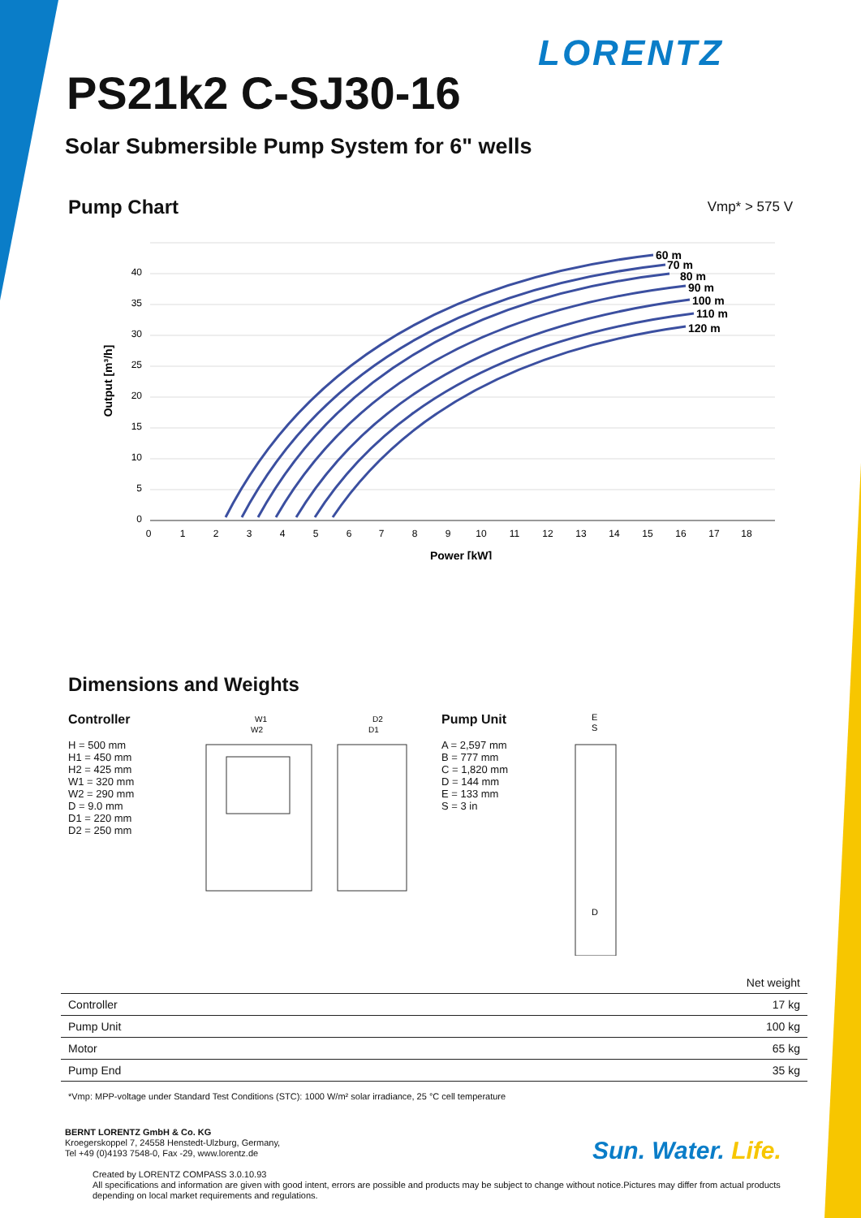LORENTZ
PS21k2 C-SJ30-16
Solar Submersible Pump System for 6" wells
Pump Chart
Vmp* > 575 V
60 m
70 m
80 m
90 m
100 m
110 m
120 m
40
35
30
25
20
15
10
5
0
0
1
2
3
4
5
6
7
8
9
10
11
12
13
14
15
16
17
18
Power [kW]
Output [m³/h]
Dimensions and Weights
Controller
H = 500 mm
H1 = 450 mm
H2 = 425 mm
W1 = 320 mm
W2 = 290 mm
D = 9.0 mm
D1 = 220 mm
D2 = 250 mm
W1
W2
D2
D1
Pump Unit
A = 2,597 mm
B = 777 mm
C = 1,820 mm
D = 144 mm
E = 133 mm
S = 3 in
E
S
D
| | Net weight |
| --- | --- |
| Controller | 17 kg |
| Pump Unit | 100 kg |
| Motor | 65 kg |
| Pump End | 35 kg |
*Vmp: MPP-voltage under Standard Test Conditions (STC): 1000 W/m² solar irradiance, 25 °C cell temperature
BERNT LORENTZ GmbH & Co. KG
Kroegerskoppel 7, 24558 Henstedt-Ulzburg, Germany,
Tel +49 (0)4193 7548-0, Fax -29, www.lorentz.de
Created by LORENTZ COMPASS 3.0.10.93
All specifications and information are given with good intent, errors are possible and products may be subject to change without notice.Pictures may differ from actual products depending on local market requirements and regulations.
Sun. Water. Life.